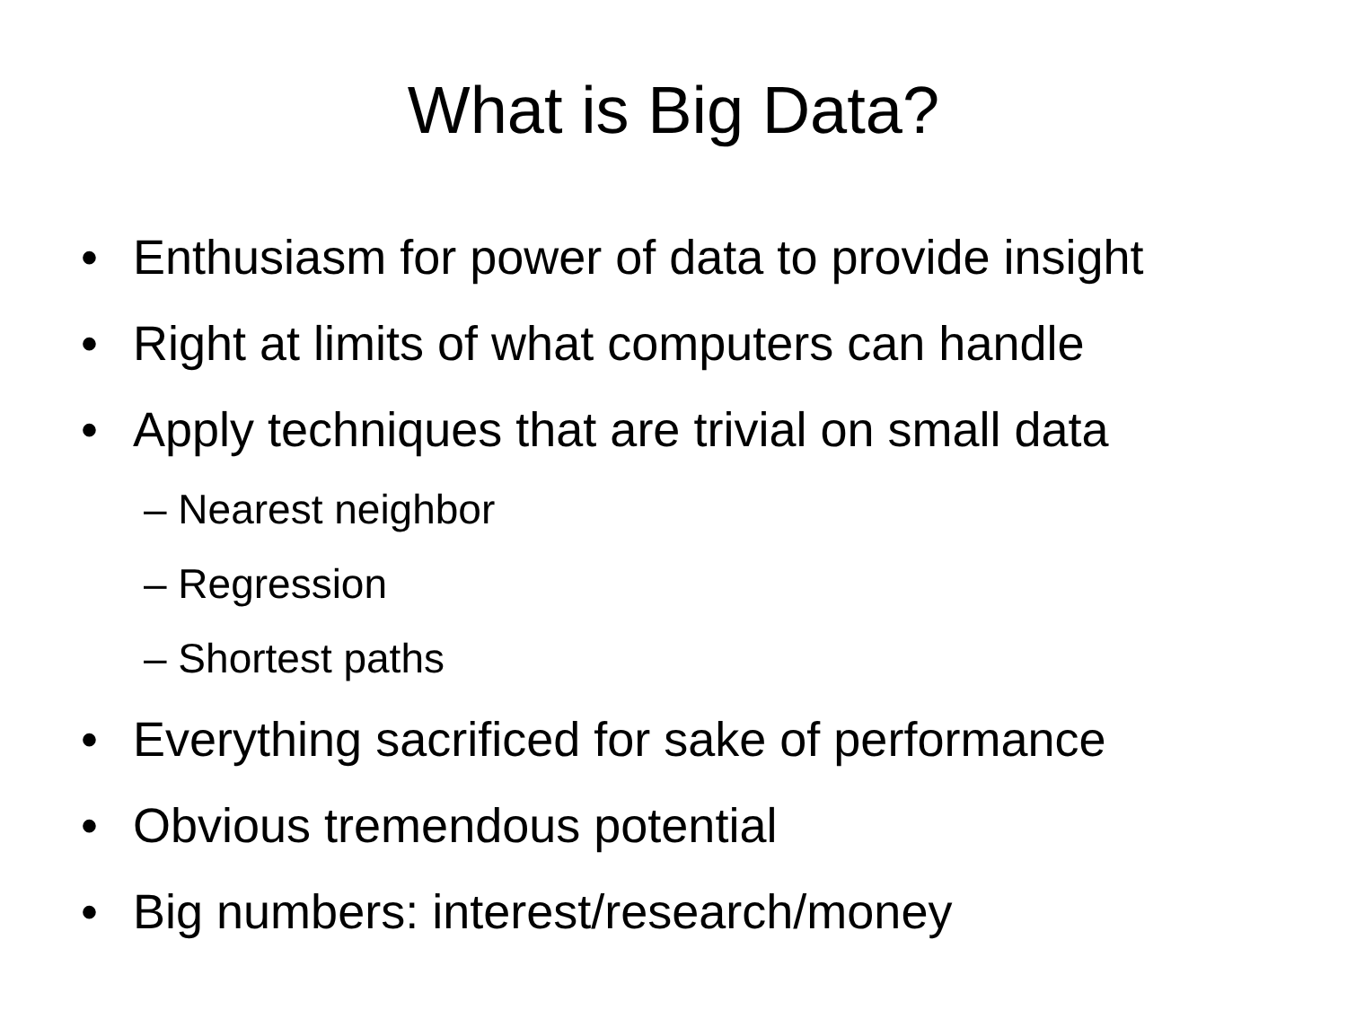What is Big Data?
• Enthusiasm for power of data to provide insight
• Right at limits of what computers can handle
• Apply techniques that are trivial on small data
– Nearest neighbor
– Regression
– Shortest paths
• Everything sacrificed for sake of performance
• Obvious tremendous potential
• Big numbers: interest/research/money